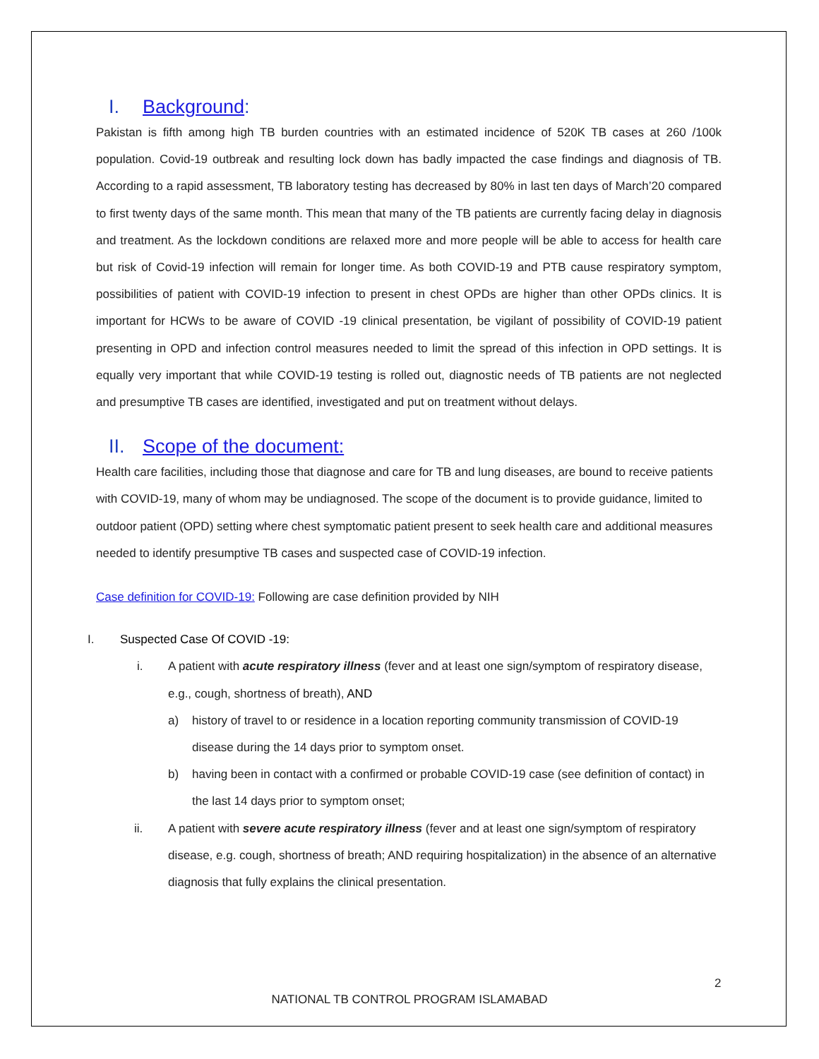I. Background:
Pakistan is fifth among high TB burden countries with an estimated incidence of 520K TB cases at 260 /100k population. Covid-19 outbreak and resulting lock down has badly impacted the case findings and diagnosis of TB. According to a rapid assessment, TB laboratory testing has decreased by 80% in last ten days of March’20 compared to first twenty days of the same month. This mean that many of the TB patients are currently facing delay in diagnosis and treatment. As the lockdown conditions are relaxed more and more people will be able to access for health care but risk of Covid-19 infection will remain for longer time. As both COVID-19 and PTB cause respiratory symptom, possibilities of patient with COVID-19 infection to present in chest OPDs are higher than other OPDs clinics. It is important for HCWs to be aware of COVID -19 clinical presentation, be vigilant of possibility of COVID-19 patient presenting in OPD and infection control measures needed to limit the spread of this infection in OPD settings. It is equally very important that while COVID-19 testing is rolled out, diagnostic needs of TB patients are not neglected and presumptive TB cases are identified, investigated and put on treatment without delays.
II. Scope of the document:
Health care facilities, including those that diagnose and care for TB and lung diseases, are bound to receive patients with COVID-19, many of whom may be undiagnosed. The scope of the document is to provide guidance, limited to outdoor patient (OPD) setting where chest symptomatic patient present to seek health care and additional measures needed to identify presumptive TB cases and suspected case of COVID-19 infection.
Case definition for COVID-19: Following are case definition provided by NIH
I. Suspected Case Of COVID -19:
i. A patient with acute respiratory illness (fever and at least one sign/symptom of respiratory disease, e.g., cough, shortness of breath), AND
a) history of travel to or residence in a location reporting community transmission of COVID-19 disease during the 14 days prior to symptom onset.
b) having been in contact with a confirmed or probable COVID-19 case (see definition of contact) in the last 14 days prior to symptom onset;
ii. A patient with severe acute respiratory illness (fever and at least one sign/symptom of respiratory disease, e.g. cough, shortness of breath; AND requiring hospitalization) in the absence of an alternative diagnosis that fully explains the clinical presentation.
2
NATIONAL TB CONTROL PROGRAM ISLAMABAD